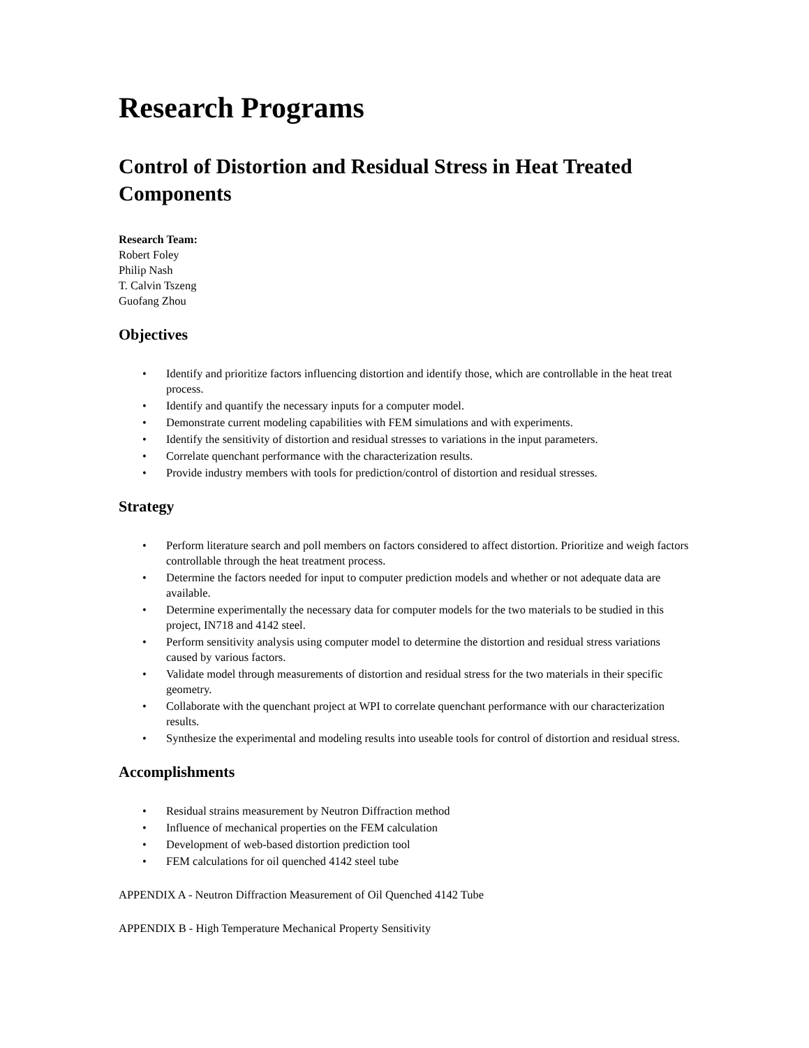Research Programs
Control of Distortion and Residual Stress in Heat Treated Components
Research Team:
Robert Foley
Philip Nash
T. Calvin Tszeng
Guofang Zhou
Objectives
• Identify and prioritize factors influencing distortion and identify those, which are controllable in the heat treat process.
• Identify and quantify the necessary inputs for a computer model.
• Demonstrate current modeling capabilities with FEM simulations and with experiments.
• Identify the sensitivity of distortion and residual stresses to variations in the input parameters.
• Correlate quenchant performance with the characterization results.
• Provide industry members with tools for prediction/control of distortion and residual stresses.
Strategy
• Perform literature search and poll members on factors considered to affect distortion. Prioritize and weigh factors controllable through the heat treatment process.
• Determine the factors needed for input to computer prediction models and whether or not adequate data are available.
• Determine experimentally the necessary data for computer models for the two materials to be studied in this project, IN718 and 4142 steel.
• Perform sensitivity analysis using computer model to determine the distortion and residual stress variations caused by various factors.
• Validate model through measurements of distortion and residual stress for the two materials in their specific geometry.
• Collaborate with the quenchant project at WPI to correlate quenchant performance with our characterization results.
• Synthesize the experimental and modeling results into useable tools for control of distortion and residual stress.
Accomplishments
• Residual strains measurement by Neutron Diffraction method
• Influence of mechanical properties on the FEM calculation
• Development of web-based distortion prediction tool
• FEM calculations for oil quenched 4142 steel tube
APPENDIX A - Neutron Diffraction Measurement of Oil Quenched 4142 Tube
APPENDIX B - High Temperature Mechanical Property Sensitivity